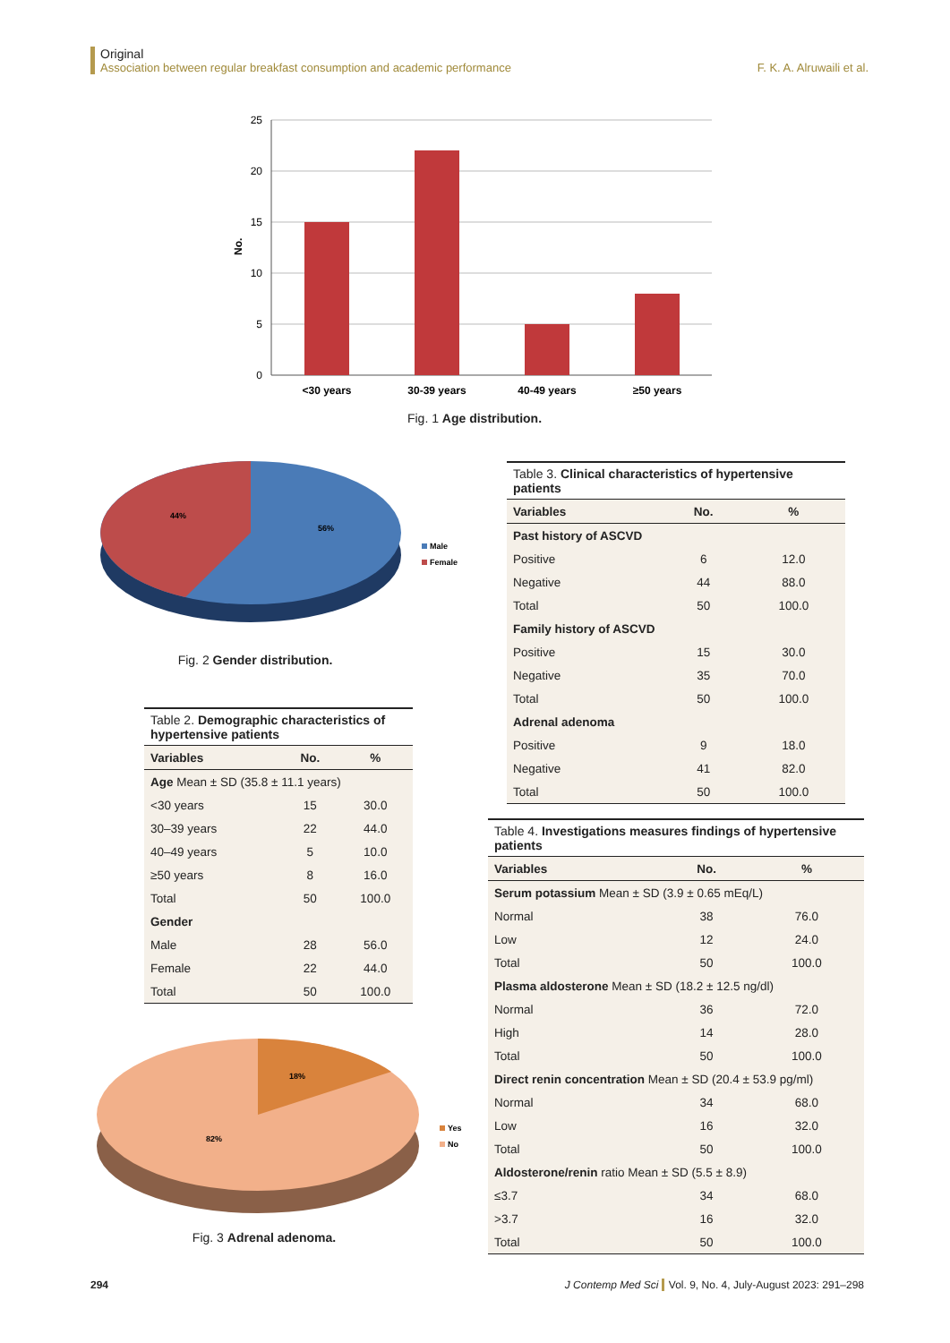Original
Association between regular breakfast consumption and academic performance F. K. A. Alruwaili et al.
25
20
15
10
5
0
No.
<30 years
30-39 years
40-49 years
≥50 years
Fig. 1 Age distribution.
44%
56%
Male
Female
Fig. 2 Gender distribution.
Table 2. Demographic characteristics of hypertensive patients
| Variables | No. | % |
| --- | --- | --- |
| Age Mean ± SD (35.8 ± 11.1 years) | | |
| <30 years | 15 | 30.0 |
| 30–39 years | 22 | 44.0 |
| 40–49 years | 5 | 10.0 |
| ≥50 years | 8 | 16.0 |
| Total | 50 | 100.0 |
| Gender | | |
| Male | 28 | 56.0 |
| Female | 22 | 44.0 |
| Total | 50 | 100.0 |
18%
82%
Yes
No
Fig. 3 Adrenal adenoma.
Table 3. Clinical characteristics of hypertensive patients
| Variables | No. | % |
| --- | --- | --- |
| Past history of ASCVD | | |
| Positive | 6 | 12.0 |
| Negative | 44 | 88.0 |
| Total | 50 | 100.0 |
| Family history of ASCVD | | |
| Positive | 15 | 30.0 |
| Negative | 35 | 70.0 |
| Total | 50 | 100.0 |
| Adrenal adenoma | | |
| Positive | 9 | 18.0 |
| Negative | 41 | 82.0 |
| Total | 50 | 100.0 |
Table 4. Investigations measures findings of hypertensive patients
| Variables | No. | % |
| --- | --- | --- |
| Serum potassium Mean ± SD (3.9 ± 0.65 mEq/L) | | |
| Normal | 38 | 76.0 |
| Low | 12 | 24.0 |
| Total | 50 | 100.0 |
| Plasma aldosterone Mean ± SD (18.2 ± 12.5 ng/dl) | | |
| Normal | 36 | 72.0 |
| High | 14 | 28.0 |
| Total | 50 | 100.0 |
| Direct renin concentration Mean ± SD (20.4 ± 53.9 pg/ml) | | |
| Normal | 34 | 68.0 |
| Low | 16 | 32.0 |
| Total | 50 | 100.0 |
| Aldosterone/renin ratio Mean ± SD (5.5 ± 8.9) | | |
| ≤3.7 | 34 | 68.0 |
| >3.7 | 16 | 32.0 |
| Total | 50 | 100.0 |
294 J Contemp Med Sci Vol. 9, No. 4, July-August 2023: 291–298